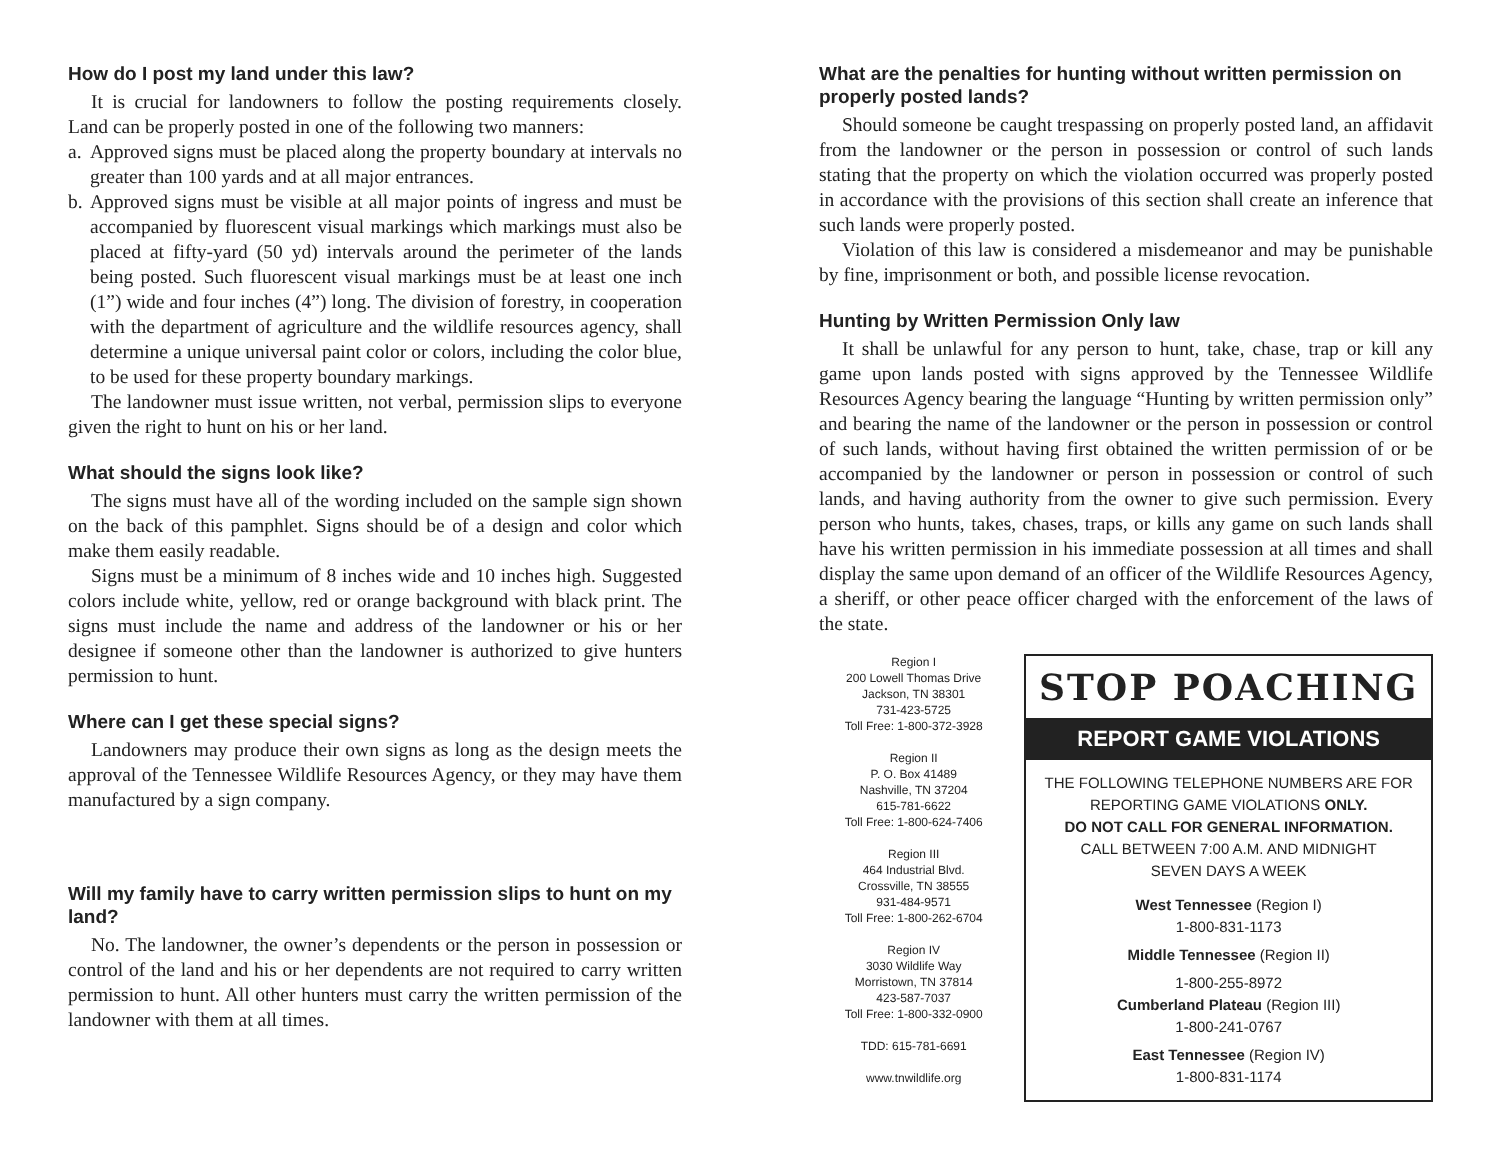How do I post my land under this law?
It is crucial for landowners to follow the posting requirements closely. Land can be properly posted in one of the following two manners:
a. Approved signs must be placed along the property boundary at intervals no greater than 100 yards and at all major entrances.
b. Approved signs must be visible at all major points of ingress and must be accompanied by fluorescent visual markings which markings must also be placed at fifty-yard (50 yd) intervals around the perimeter of the lands being posted. Such fluorescent visual markings must be at least one inch (1”) wide and four inches (4”) long. The division of forestry, in cooperation with the department of agriculture and the wildlife resources agency, shall determine a unique universal paint color or colors, including the color blue, to be used for these property boundary markings.
The landowner must issue written, not verbal, permission slips to everyone given the right to hunt on his or her land.
What should the signs look like?
The signs must have all of the wording included on the sample sign shown on the back of this pamphlet. Signs should be of a design and color which make them easily readable.
Signs must be a minimum of 8 inches wide and 10 inches high. Suggested colors include white, yellow, red or orange background with black print. The signs must include the name and address of the landowner or his or her designee if someone other than the landowner is authorized to give hunters permission to hunt.
Where can I get these special signs?
Landowners may produce their own signs as long as the design meets the approval of the Tennessee Wildlife Resources Agency, or they may have them manufactured by a sign company.
Will my family have to carry written permission slips to hunt on my land?
No. The landowner, the owner’s dependents or the person in possession or control of the land and his or her dependents are not required to carry written permission to hunt. All other hunters must carry the written permission of the landowner with them at all times.
What are the penalties for hunting without written permission on properly posted lands?
Should someone be caught trespassing on properly posted land, an affidavit from the landowner or the person in possession or control of such lands stating that the property on which the violation occurred was properly posted in accordance with the provisions of this section shall create an inference that such lands were properly posted.
Violation of this law is considered a misdemeanor and may be punishable by fine, imprisonment or both, and possible license revocation.
Hunting by Written Permission Only law
It shall be unlawful for any person to hunt, take, chase, trap or kill any game upon lands posted with signs approved by the Tennessee Wildlife Resources Agency bearing the language “Hunting by written permission only” and bearing the name of the landowner or the person in possession or control of such lands, without having first obtained the written permission of or be accompanied by the landowner or person in possession or control of such lands, and having authority from the owner to give such permission. Every person who hunts, takes, chases, traps, or kills any game on such lands shall have his written permission in his immediate possession at all times and shall display the same upon demand of an officer of the Wildlife Resources Agency, a sheriff, or other peace officer charged with the enforcement of the laws of the state.
Region I
200 Lowell Thomas Drive
Jackson, TN 38301
731-423-5725
Toll Free: 1-800-372-3928
Region II
P. O. Box 41489
Nashville, TN 37204
615-781-6622
Toll Free: 1-800-624-7406
Region III
464 Industrial Blvd.
Crossville, TN 38555
931-484-9571
Toll Free: 1-800-262-6704
Region IV
3030 Wildlife Way
Morristown, TN 37814
423-587-7037
Toll Free: 1-800-332-0900
TDD: 615-781-6691
www.tnwildlife.org
STOP POACHING
REPORT GAME VIOLATIONS
THE FOLLOWING TELEPHONE NUMBERS ARE FOR
REPORTING GAME VIOLATIONS ONLY.
DO NOT CALL FOR GENERAL INFORMATION.
CALL BETWEEN 7:00 A.M. AND MIDNIGHT
SEVEN DAYS A WEEK
West Tennessee (Region I)
1-800-831-1173
Middle Tennessee (Region II)
1-800-255-8972
Cumberland Plateau (Region III)
1-800-241-0767
East Tennessee (Region IV)
1-800-831-1174